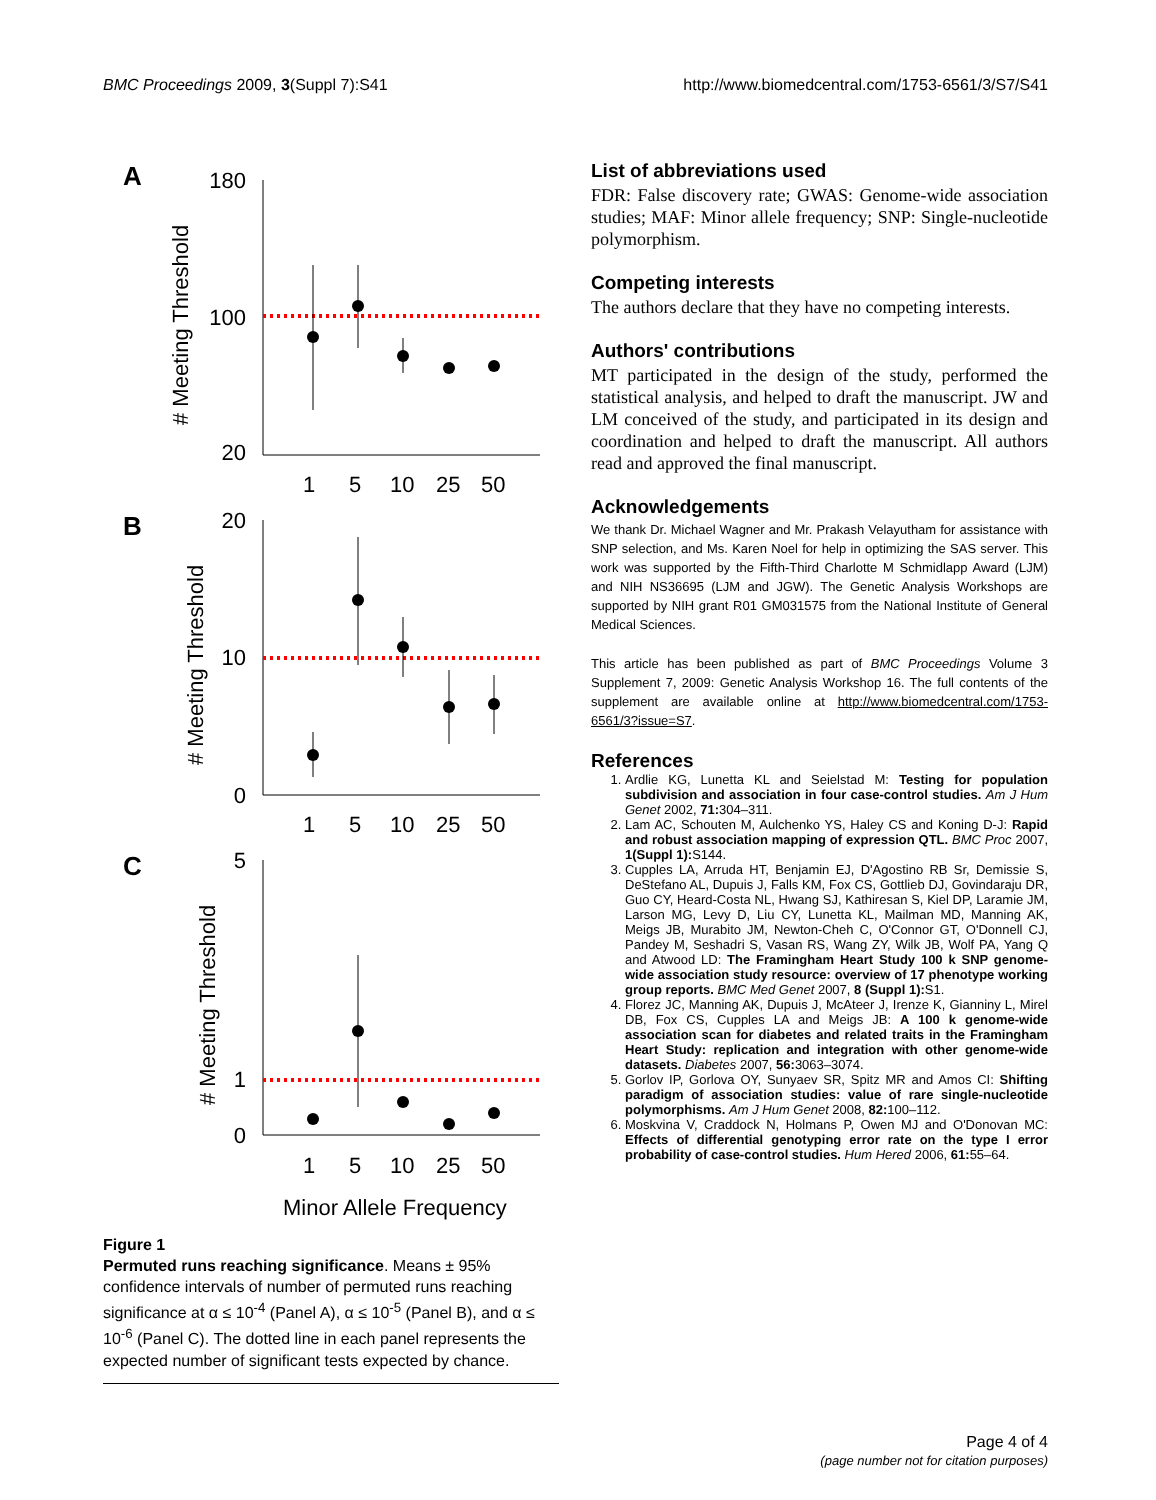BMC Proceedings 2009, 3(Suppl 7):S41 http://www.biomedcentral.com/1753-6561/3/S7/S41
A
B
C
180
100
20
20
10
0
5
1
0
1
5
10
25
50
1
5
10
25
50
1
5
10
25
50
# Meeting Threshold
# Meeting Threshold
# Meeting Threshold
Minor Allele Frequency
Figure 1
Permuted runs reaching significance. Means ± 95% confidence intervals of number of permuted runs reaching significance at α ≤ 10<sup>-4</sup> (Panel A), α ≤ 10<sup>-5</sup> (Panel B), and α ≤ 10<sup>-6</sup> (Panel C). The dotted line in each panel represents the expected number of significant tests expected by chance.
List of abbreviations used
FDR: False discovery rate; GWAS: Genome-wide association studies; MAF: Minor allele frequency; SNP: Single-nucleotide polymorphism.
Competing interests
The authors declare that they have no competing interests.
Authors' contributions
MT participated in the design of the study, performed the statistical analysis, and helped to draft the manuscript. JW and LM conceived of the study, and participated in its design and coordination and helped to draft the manuscript. All authors read and approved the final manuscript.
Acknowledgements
We thank Dr. Michael Wagner and Mr. Prakash Velayutham for assistance with SNP selection, and Ms. Karen Noel for help in optimizing the SAS server. This work was supported by the Fifth-Third Charlotte M Schmidlapp Award (LJM) and NIH NS36695 (LJM and JGW). The Genetic Analysis Workshops are supported by NIH grant R01 GM031575 from the National Institute of General Medical Sciences.
This article has been published as part of BMC Proceedings Volume 3 Supplement 7, 2009: Genetic Analysis Workshop 16. The full contents of the supplement are available online at http://www.biomedcentral.com/1753-6561/3?issue=S7.
References
1. Ardlie KG, Lunetta KL and Seielstad M: Testing for population subdivision and association in four case-control studies. Am J Hum Genet 2002, 71: 304–311.
2. Lam AC, Schouten M, Aulchenko YS, Haley CS and Koning D-J: Rapid and robust association mapping of expression QTL. BMC Proc 2007, 1(Suppl 1): S144.
3. Cupples LA, Arruda HT, Benjamin EJ, D'Agostino RB Sr, Demissie S, DeStefano AL, Dupuis J, Falls KM, Fox CS, Gottlieb DJ, Govindaraju DR, Guo CY, Heard-Costa NL, Hwang SJ, Kathiresan S, Kiel DP, Laramie JM, Larson MG, Levy D, Liu CY, Lunetta KL, Mailman MD, Manning AK, Meigs JB, Murabito JM, Newton-Cheh C, O'Connor GT, O'Donnell CJ, Pandey M, Seshadri S, Vasan RS, Wang ZY, Wilk JB, Wolf PA, Yang Q and Atwood LD: The Framingham Heart Study 100 k SNP genome-wide association study resource: overview of 17 phenotype working group reports. BMC Med Genet 2007, 8 (Suppl 1): S1.
4. Florez JC, Manning AK, Dupuis J, McAteer J, Irenze K, Gianninу L, Mirel DB, Fox CS, Cupples LA and Meigs JB: A 100 k genome-wide association scan for diabetes and related traits in the Framingham Heart Study: replication and integration with other genome-wide datasets. Diabetes 2007, 56: 3063–3074.
5. Gorlov IP, Gorlova OY, Sunyaev SR, Spitz MR and Amos CI: Shifting paradigm of association studies: value of rare single-nucleotide polymorphisms. Am J Hum Genet 2008, 82: 100–112.
6. Moskvina V, Craddock N, Holmans P, Owen MJ and O'Donovan MC: Effects of differential genotyping error rate on the type I error probability of case-control studies. Hum Hered 2006, 61: 55–64.
Page 4 of 4
(page number not for citation purposes)